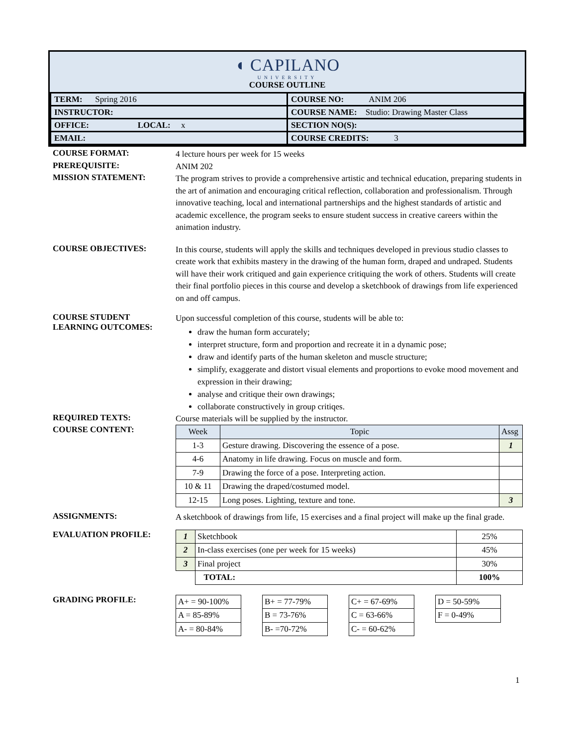◖ CAPILANO
UNIVERSITY
COURSE OUTLINE
| TERM: Spring 2016 | COURSE NO: ANIM 206 |
| INSTRUCTOR: | COURSE NAME: Studio: Drawing Master Class |
| OFFICE: LOCAL: x | SECTION NO(S): |
| EMAIL: | COURSE CREDITS: 3 |
COURSE FORMAT:
4 lecture hours per week for 15 weeks
PREREQUISITE:
ANIM 202
MISSION STATEMENT:
The program strives to provide a comprehensive artistic and technical education, preparing students in the art of animation and encouraging critical reflection, collaboration and professionalism. Through innovative teaching, local and international partnerships and the highest standards of artistic and academic excellence, the program seeks to ensure student success in creative careers within the animation industry.
COURSE OBJECTIVES:
In this course, students will apply the skills and techniques developed in previous studio classes to create work that exhibits mastery in the drawing of the human form, draped and undraped. Students will have their work critiqued and gain experience critiquing the work of others. Students will create their final portfolio pieces in this course and develop a sketchbook of drawings from life experienced on and off campus.
COURSE STUDENT LEARNING OUTCOMES:
Upon successful completion of this course, students will be able to:
draw the human form accurately;
interpret structure, form and proportion and recreate it in a dynamic pose;
draw and identify parts of the human skeleton and muscle structure;
simplify, exaggerate and distort visual elements and proportions to evoke mood movement and expression in their drawing;
analyse and critique their own drawings;
collaborate constructively in group critiqes.
REQUIRED TEXTS:
Course materials will be supplied by the instructor.
COURSE CONTENT:
| Week | Topic | Assg |
| 1-3 | Gesture drawing. Discovering the essence of a pose. | 1 |
| 4-6 | Anatomy in life drawing. Focus on muscle and form. | |
| 7-9 | Drawing the force of a pose. Interpreting action. | |
| 10 & 11 | Drawing the draped/costumed model. | |
| 12-15 | Long poses. Lighting, texture and tone. | 3 |
ASSIGNMENTS:
A sketchbook of drawings from life, 15 exercises and a final project will make up the final grade.
EVALUATION PROFILE:
| 1 | Sketchbook | 25% |
| 2 | In-class exercises (one per week for 15 weeks) | 45% |
| 3 | Final project | 30% |
| | TOTAL: | 100% |
GRADING PROFILE:
| A+ = 90-100% |
| A = 85-89% |
| A- = 80-84% |
| B+ = 77-79% |
| B = 73-76% |
| B- =70-72% |
| C+ = 67-69% |
| C = 63-66% |
| C- = 60-62% |
| D = 50-59% |
| F = 0-49% |
1